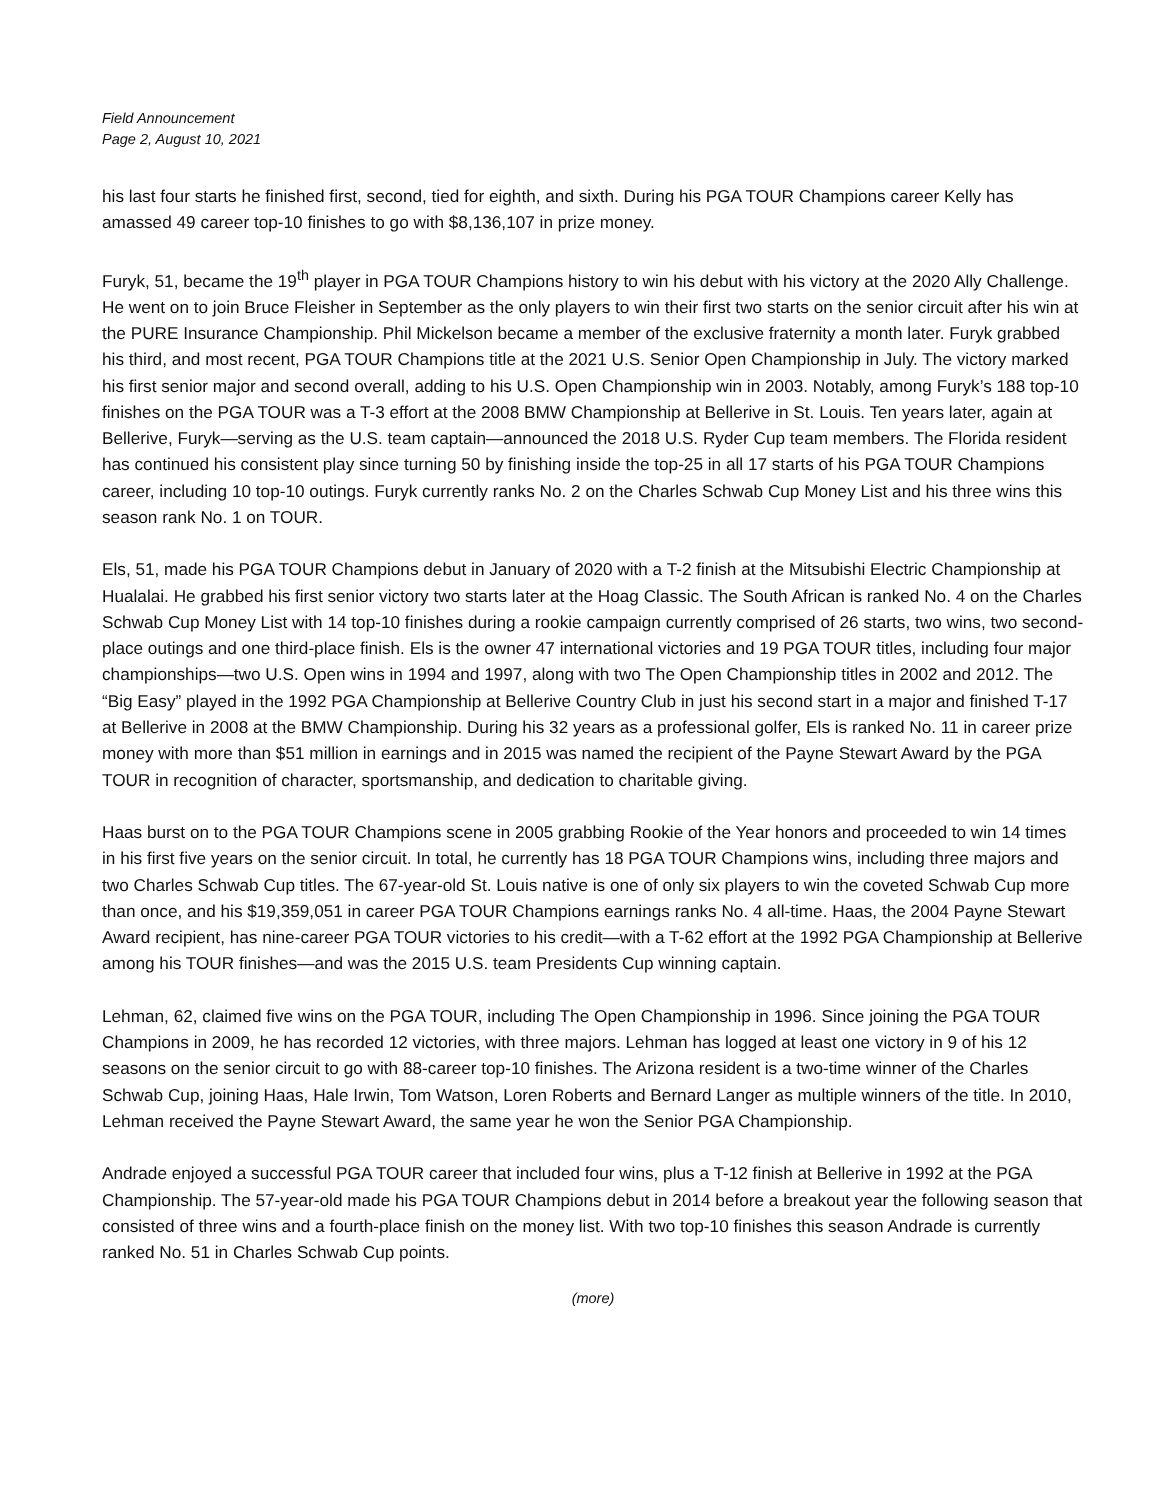Field Announcement
Page 2, August 10, 2021
his last four starts he finished first, second, tied for eighth, and sixth. During his PGA TOUR Champions career Kelly has amassed 49 career top-10 finishes to go with $8,136,107 in prize money.
Furyk, 51, became the 19<sup>th</sup> player in PGA TOUR Champions history to win his debut with his victory at the 2020 Ally Challenge. He went on to join Bruce Fleisher in September as the only players to win their first two starts on the senior circuit after his win at the PURE Insurance Championship. Phil Mickelson became a member of the exclusive fraternity a month later. Furyk grabbed his third, and most recent, PGA TOUR Champions title at the 2021 U.S. Senior Open Championship in July. The victory marked his first senior major and second overall, adding to his U.S. Open Championship win in 2003. Notably, among Furyk’s 188 top-10 finishes on the PGA TOUR was a T-3 effort at the 2008 BMW Championship at Bellerive in St. Louis. Ten years later, again at Bellerive, Furyk—serving as the U.S. team captain—announced the 2018 U.S. Ryder Cup team members. The Florida resident has continued his consistent play since turning 50 by finishing inside the top-25 in all 17 starts of his PGA TOUR Champions career, including 10 top-10 outings. Furyk currently ranks No. 2 on the Charles Schwab Cup Money List and his three wins this season rank No. 1 on TOUR.
Els, 51, made his PGA TOUR Champions debut in January of 2020 with a T-2 finish at the Mitsubishi Electric Championship at Hualalai. He grabbed his first senior victory two starts later at the Hoag Classic. The South African is ranked No. 4 on the Charles Schwab Cup Money List with 14 top-10 finishes during a rookie campaign currently comprised of 26 starts, two wins, two second-place outings and one third-place finish. Els is the owner 47 international victories and 19 PGA TOUR titles, including four major championships—two U.S. Open wins in 1994 and 1997, along with two The Open Championship titles in 2002 and 2012. The “Big Easy” played in the 1992 PGA Championship at Bellerive Country Club in just his second start in a major and finished T-17 at Bellerive in 2008 at the BMW Championship. During his 32 years as a professional golfer, Els is ranked No. 11 in career prize money with more than $51 million in earnings and in 2015 was named the recipient of the Payne Stewart Award by the PGA TOUR in recognition of character, sportsmanship, and dedication to charitable giving.
Haas burst on to the PGA TOUR Champions scene in 2005 grabbing Rookie of the Year honors and proceeded to win 14 times in his first five years on the senior circuit. In total, he currently has 18 PGA TOUR Champions wins, including three majors and two Charles Schwab Cup titles. The 67-year-old St. Louis native is one of only six players to win the coveted Schwab Cup more than once, and his $19,359,051 in career PGA TOUR Champions earnings ranks No. 4 all-time. Haas, the 2004 Payne Stewart Award recipient, has nine-career PGA TOUR victories to his credit—with a T-62 effort at the 1992 PGA Championship at Bellerive among his TOUR finishes—and was the 2015 U.S. team Presidents Cup winning captain.
Lehman, 62, claimed five wins on the PGA TOUR, including The Open Championship in 1996. Since joining the PGA TOUR Champions in 2009, he has recorded 12 victories, with three majors. Lehman has logged at least one victory in 9 of his 12 seasons on the senior circuit to go with 88-career top-10 finishes. The Arizona resident is a two-time winner of the Charles Schwab Cup, joining Haas, Hale Irwin, Tom Watson, Loren Roberts and Bernard Langer as multiple winners of the title. In 2010, Lehman received the Payne Stewart Award, the same year he won the Senior PGA Championship.
Andrade enjoyed a successful PGA TOUR career that included four wins, plus a T-12 finish at Bellerive in 1992 at the PGA Championship. The 57-year-old made his PGA TOUR Champions debut in 2014 before a breakout year the following season that consisted of three wins and a fourth-place finish on the money list. With two top-10 finishes this season Andrade is currently ranked No. 51 in Charles Schwab Cup points.
(more)